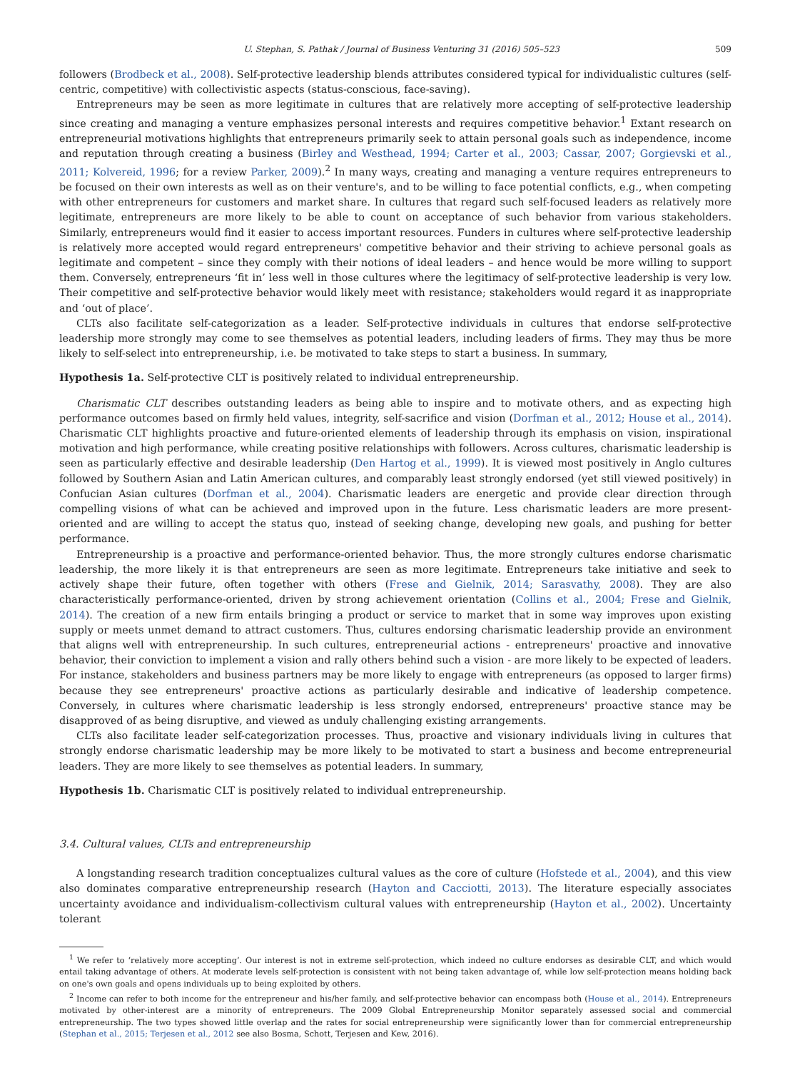U. Stephan, S. Pathak / Journal of Business Venturing 31 (2016) 505–523 509
followers (Brodbeck et al., 2008). Self-protective leadership blends attributes considered typical for individualistic cultures (self-centric, competitive) with collectivistic aspects (status-conscious, face-saving).
Entrepreneurs may be seen as more legitimate in cultures that are relatively more accepting of self-protective leadership since creating and managing a venture emphasizes personal interests and requires competitive behavior.<sup>1</sup> Extant research on entrepreneurial motivations highlights that entrepreneurs primarily seek to attain personal goals such as independence, income and reputation through creating a business (Birley and Westhead, 1994; Carter et al., 2003; Cassar, 2007; Gorgievski et al., 2011; Kolvereid, 1996; for a review Parker, 2009).<sup>2</sup> In many ways, creating and managing a venture requires entrepreneurs to be focused on their own interests as well as on their venture's, and to be willing to face potential conflicts, e.g., when competing with other entrepreneurs for customers and market share. In cultures that regard such self-focused leaders as relatively more legitimate, entrepreneurs are more likely to be able to count on acceptance of such behavior from various stakeholders. Similarly, entrepreneurs would find it easier to access important resources. Funders in cultures where self-protective leadership is relatively more accepted would regard entrepreneurs' competitive behavior and their striving to achieve personal goals as legitimate and competent – since they comply with their notions of ideal leaders – and hence would be more willing to support them. Conversely, entrepreneurs ‘fit in’ less well in those cultures where the legitimacy of self-protective leadership is very low. Their competitive and self-protective behavior would likely meet with resistance; stakeholders would regard it as inappropriate and ‘out of place’.
CLTs also facilitate self-categorization as a leader. Self-protective individuals in cultures that endorse self-protective leadership more strongly may come to see themselves as potential leaders, including leaders of firms. They may thus be more likely to self-select into entrepreneurship, i.e. be motivated to take steps to start a business. In summary,
Hypothesis 1a. Self-protective CLT is positively related to individual entrepreneurship.
Charismatic CLT describes outstanding leaders as being able to inspire and to motivate others, and as expecting high performance outcomes based on firmly held values, integrity, self-sacrifice and vision (Dorfman et al., 2012; House et al., 2014). Charismatic CLT highlights proactive and future-oriented elements of leadership through its emphasis on vision, inspirational motivation and high performance, while creating positive relationships with followers. Across cultures, charismatic leadership is seen as particularly effective and desirable leadership (Den Hartog et al., 1999). It is viewed most positively in Anglo cultures followed by Southern Asian and Latin American cultures, and comparably least strongly endorsed (yet still viewed positively) in Confucian Asian cultures (Dorfman et al., 2004). Charismatic leaders are energetic and provide clear direction through compelling visions of what can be achieved and improved upon in the future. Less charismatic leaders are more present-oriented and are willing to accept the status quo, instead of seeking change, developing new goals, and pushing for better performance.
Entrepreneurship is a proactive and performance-oriented behavior. Thus, the more strongly cultures endorse charismatic leadership, the more likely it is that entrepreneurs are seen as more legitimate. Entrepreneurs take initiative and seek to actively shape their future, often together with others (Frese and Gielnik, 2014; Sarasvathy, 2008). They are also characteristically performance-oriented, driven by strong achievement orientation (Collins et al., 2004; Frese and Gielnik, 2014). The creation of a new firm entails bringing a product or service to market that in some way improves upon existing supply or meets unmet demand to attract customers. Thus, cultures endorsing charismatic leadership provide an environment that aligns well with entrepreneurship. In such cultures, entrepreneurial actions - entrepreneurs' proactive and innovative behavior, their conviction to implement a vision and rally others behind such a vision - are more likely to be expected of leaders. For instance, stakeholders and business partners may be more likely to engage with entrepreneurs (as opposed to larger firms) because they see entrepreneurs' proactive actions as particularly desirable and indicative of leadership competence. Conversely, in cultures where charismatic leadership is less strongly endorsed, entrepreneurs' proactive stance may be disapproved of as being disruptive, and viewed as unduly challenging existing arrangements.
CLTs also facilitate leader self-categorization processes. Thus, proactive and visionary individuals living in cultures that strongly endorse charismatic leadership may be more likely to be motivated to start a business and become entrepreneurial leaders. They are more likely to see themselves as potential leaders. In summary,
Hypothesis 1b. Charismatic CLT is positively related to individual entrepreneurship.
3.4. Cultural values, CLTs and entrepreneurship
A longstanding research tradition conceptualizes cultural values as the core of culture (Hofstede et al., 2004), and this view also dominates comparative entrepreneurship research (Hayton and Cacciotti, 2013). The literature especially associates uncertainty avoidance and individualism-collectivism cultural values with entrepreneurship (Hayton et al., 2002). Uncertainty tolerant
<sup>1</sup> We refer to ‘relatively more accepting’. Our interest is not in extreme self-protection, which indeed no culture endorses as desirable CLT, and which would entail taking advantage of others. At moderate levels self-protection is consistent with not being taken advantage of, while low self-protection means holding back on one's own goals and opens individuals up to being exploited by others.
<sup>2</sup> Income can refer to both income for the entrepreneur and his/her family, and self-protective behavior can encompass both (House et al., 2014). Entrepreneurs motivated by other-interest are a minority of entrepreneurs. The 2009 Global Entrepreneurship Monitor separately assessed social and commercial entrepreneurship. The two types showed little overlap and the rates for social entrepreneurship were significantly lower than for commercial entrepreneurship (Stephan et al., 2015; Terjesen et al., 2012 see also Bosma, Schott, Terjesen and Kew, 2016).